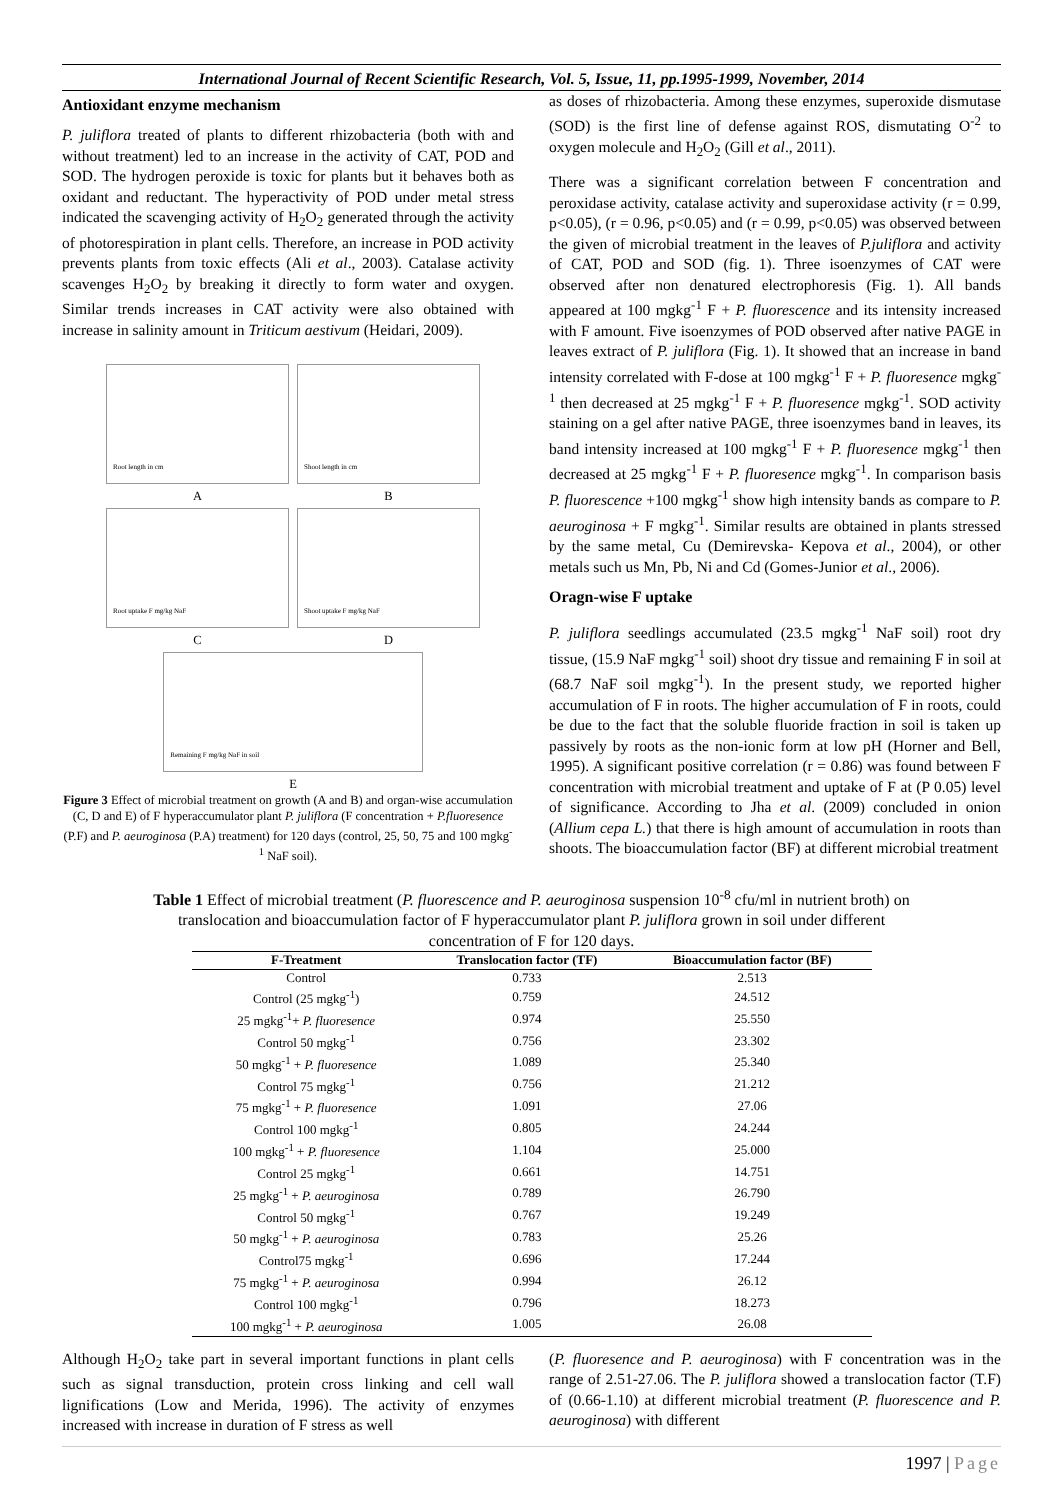International Journal of Recent Scientific Research, Vol. 5, Issue, 11, pp.1995-1999, November, 2014
Antioxidant enzyme mechanism
P. juliflora treated of plants to different rhizobacteria (both with and without treatment) led to an increase in the activity of CAT, POD and SOD. The hydrogen peroxide is toxic for plants but it behaves both as oxidant and reductant. The hyperactivity of POD under metal stress indicated the scavenging activity of H<sub>2</sub>O<sub>2</sub> generated through the activity of photorespiration in plant cells. Therefore, an increase in POD activity prevents plants from toxic effects (Ali et al., 2003). Catalase activity scavenges H<sub>2</sub>O<sub>2</sub> by breaking it directly to form water and oxygen. Similar trends increases in CAT activity were also obtained with increase in salinity amount in Triticum aestivum (Heidari, 2009).
Root length in cm
A
Shoot length in cm
B
Root uptake F mg/kg NaF
C
Shoot uptake F mg/kg NaF
D
Remaining F mg/kg NaF in soil
E
Figure 3 Effect of microbial treatment on growth (A and B) and organ-wise accumulation (C, D and E) of F hyperaccumulator plant P. juliflora (F concentration + P.fluoresence (P.F) and P. aeuroginosa (P.A) treatment) for 120 days (control, 25, 50, 75 and 100 mgkg<sup>-1</sup> NaF soil).
as doses of rhizobacteria. Among these enzymes, superoxide dismutase (SOD) is the first line of defense against ROS, dismutating O<sup>-2</sup> to oxygen molecule and H<sub>2</sub>O<sub>2</sub> (Gill et al., 2011).
There was a significant correlation between F concentration and peroxidase activity, catalase activity and superoxidase activity (r = 0.99, p<0.05), (r = 0.96, p<0.05) and (r = 0.99, p<0.05) was observed between the given of microbial treatment in the leaves of P.juliflora and activity of CAT, POD and SOD (fig. 1). Three isoenzymes of CAT were observed after non denatured electrophoresis (Fig. 1). All bands appeared at 100 mgkg<sup>-1</sup> F + P. fluorescence and its intensity increased with F amount. Five isoenzymes of POD observed after native PAGE in leaves extract of P. juliflora (Fig. 1). It showed that an increase in band intensity correlated with F-dose at 100 mgkg<sup>-1</sup> F + P. fluoresence mgkg<sup>-1</sup> then decreased at 25 mgkg<sup>-1</sup> F + P. fluoresence mgkg<sup>-1</sup>. SOD activity staining on a gel after native PAGE, three isoenzymes band in leaves, its band intensity increased at 100 mgkg<sup>-1</sup> F + P. fluoresence mgkg<sup>-1</sup> then decreased at 25 mgkg<sup>-1</sup> F + P. fluoresence mgkg<sup>-1</sup>. In comparison basis P. fluorescence +100 mgkg<sup>-1</sup> show high intensity bands as compare to P. aeuroginosa + F mgkg<sup>-1</sup>. Similar results are obtained in plants stressed by the same metal, Cu (Demirevska- Kepova et al., 2004), or other metals such us Mn, Pb, Ni and Cd (Gomes-Junior et al., 2006).
Oragn-wise F uptake
P. juliflora seedlings accumulated (23.5 mgkg<sup>-1</sup> NaF soil) root dry tissue, (15.9 NaF mgkg<sup>-1</sup> soil) shoot dry tissue and remaining F in soil at (68.7 NaF soil mgkg<sup>-1</sup>). In the present study, we reported higher accumulation of F in roots. The higher accumulation of F in roots, could be due to the fact that the soluble fluoride fraction in soil is taken up passively by roots as the non-ionic form at low pH (Horner and Bell, 1995). A significant positive correlation (r = 0.86) was found between F concentration with microbial treatment and uptake of F at (P 0.05) level of significance. According to Jha et al. (2009) concluded in onion (Allium cepa L.) that there is high amount of accumulation in roots than shoots. The bioaccumulation factor (BF) at different microbial treatment
Table 1 Effect of microbial treatment (P. fluorescence and P. aeuroginosa suspension 10<sup>-8</sup> cfu/ml in nutrient broth) on translocation and bioaccumulation factor of F hyperaccumulator plant P. juliflora grown in soil under different concentration of F for 120 days.
| F-Treatment | Translocation factor (TF) | Bioaccumulation factor (BF) |
| --- | --- | --- |
| Control | 0.733 | 2.513 |
| Control (25 mgkg<sup>-1</sup>) | 0.759 | 24.512 |
| 25 mgkg<sup>-1</sup>+ P. fluoresence | 0.974 | 25.550 |
| Control 50 mgkg<sup>-1</sup> | 0.756 | 23.302 |
| 50 mgkg<sup>-1</sup> + P. fluoresence | 1.089 | 25.340 |
| Control 75 mgkg<sup>-1</sup> | 0.756 | 21.212 |
| 75 mgkg<sup>-1</sup> + P. fluoresence | 1.091 | 27.06 |
| Control 100 mgkg<sup>-1</sup> | 0.805 | 24.244 |
| 100 mgkg<sup>-1</sup> + P. fluoresence | 1.104 | 25.000 |
| Control 25 mgkg<sup>-1</sup> | 0.661 | 14.751 |
| 25 mgkg<sup>-1</sup> + P. aeuroginosa | 0.789 | 26.790 |
| Control 50 mgkg<sup>-1</sup> | 0.767 | 19.249 |
| 50 mgkg<sup>-1</sup> + P. aeuroginosa | 0.783 | 25.26 |
| Control75 mgkg<sup>-1</sup> | 0.696 | 17.244 |
| 75 mgkg<sup>-1</sup> + P. aeuroginosa | 0.994 | 26.12 |
| Control 100 mgkg<sup>-1</sup> | 0.796 | 18.273 |
| 100 mgkg<sup>-1</sup> + P. aeuroginosa | 1.005 | 26.08 |
Although H<sub>2</sub>O<sub>2</sub> take part in several important functions in plant cells such as signal transduction, protein cross linking and cell wall lignifications (Low and Merida, 1996). The activity of enzymes increased with increase in duration of F stress as well
(P. fluoresence and P. aeuroginosa) with F concentration was in the range of 2.51-27.06. The P. juliflora showed a translocation factor (T.F) of (0.66-1.10) at different microbial treatment (P. fluorescence and P. aeuroginosa) with different
1997 | Page